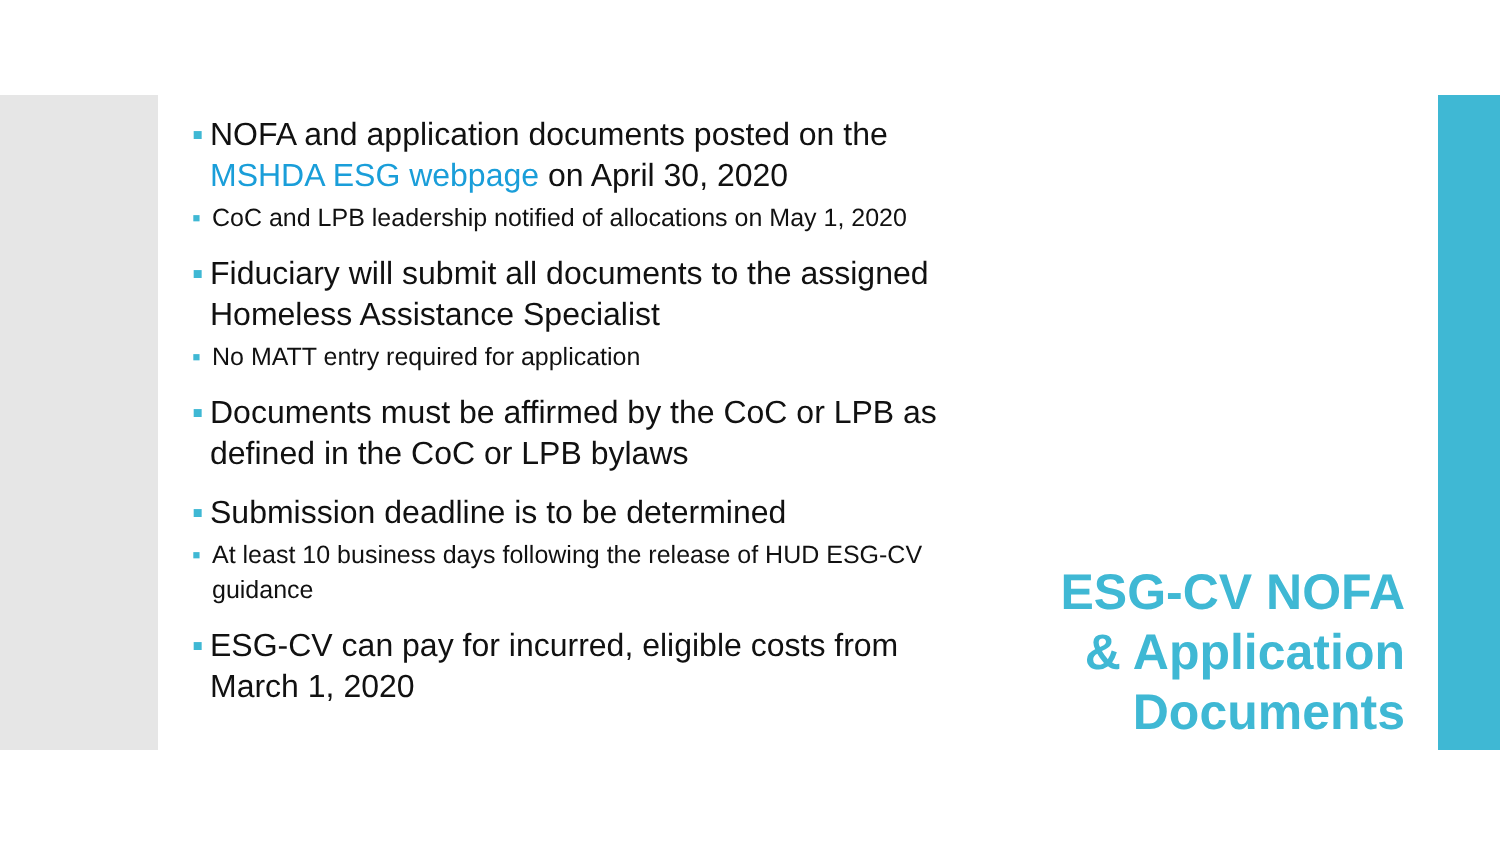▪ NOFA and application documents posted on the MSHDA ESG webpage on April 30, 2020
▪ CoC and LPB leadership notified of allocations on May 1, 2020
▪ Fiduciary will submit all documents to the assigned Homeless Assistance Specialist
▪ No MATT entry required for application
▪ Documents must be affirmed by the CoC or LPB as defined in the CoC or LPB bylaws
▪ Submission deadline is to be determined
▪ At least 10 business days following the release of HUD ESG-CV guidance
▪ ESG-CV can pay for incurred, eligible costs from March 1, 2020
ESG-CV NOFA
& Application
Documents